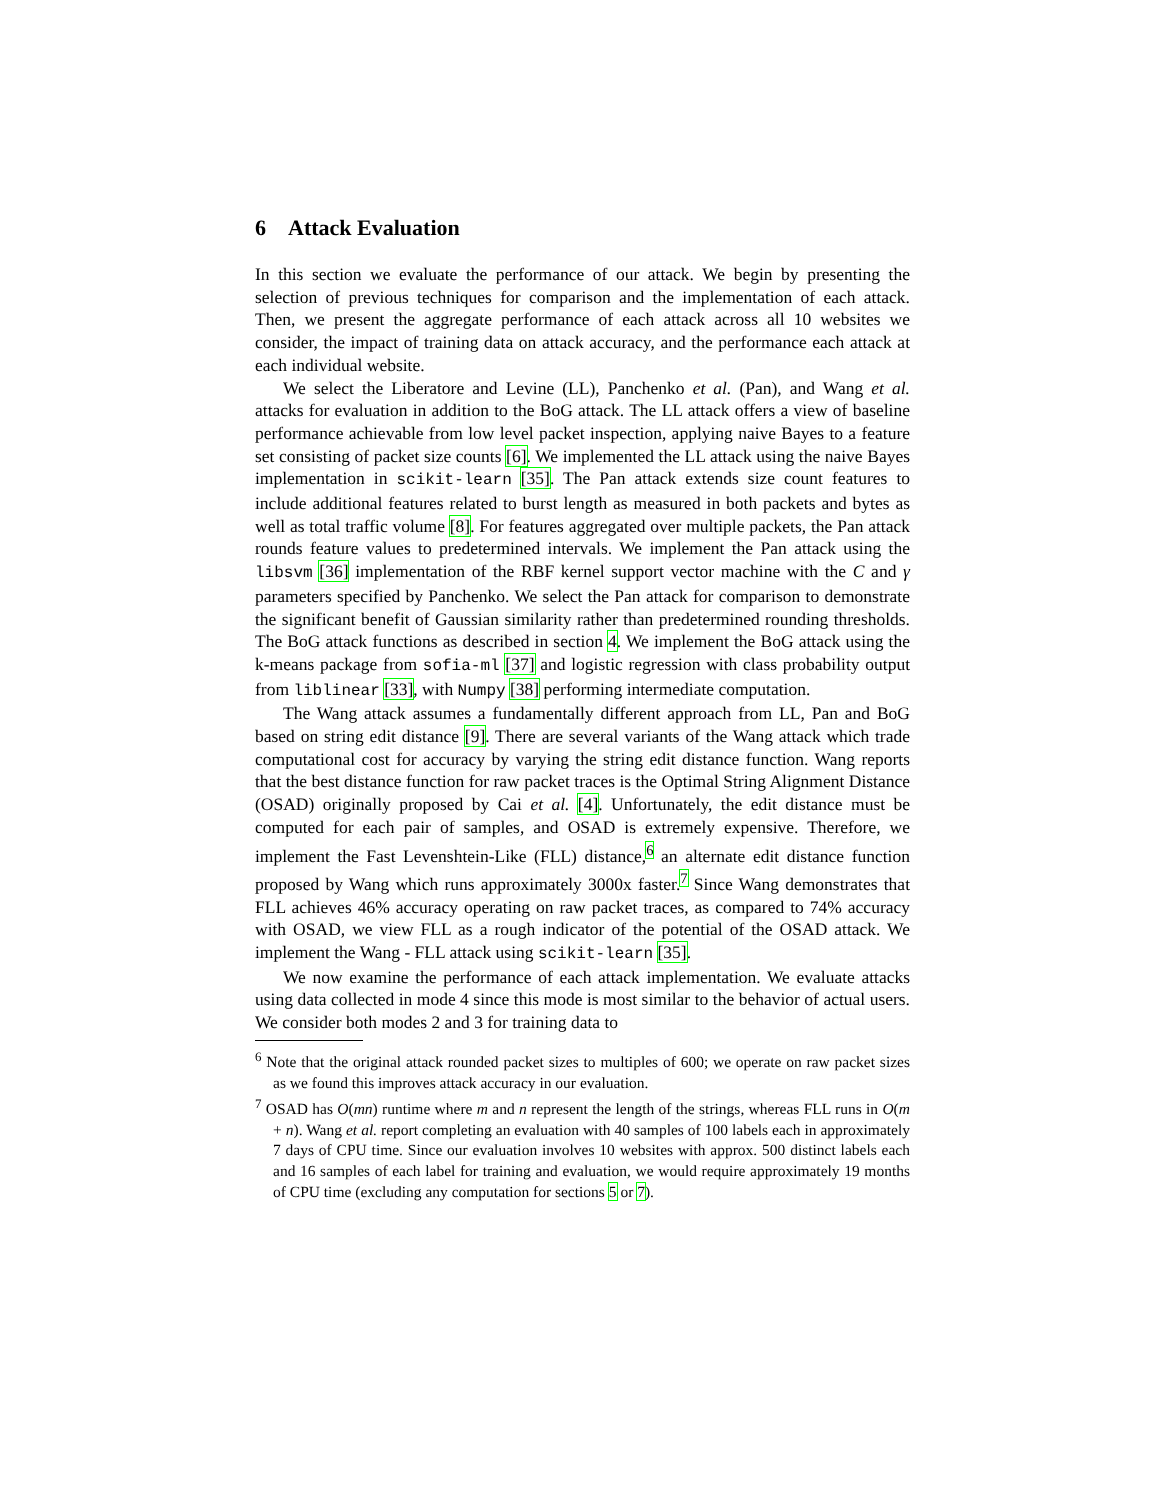6 Attack Evaluation
In this section we evaluate the performance of our attack. We begin by presenting the selection of previous techniques for comparison and the implementation of each attack. Then, we present the aggregate performance of each attack across all 10 websites we consider, the impact of training data on attack accuracy, and the performance each attack at each individual website.
We select the Liberatore and Levine (LL), Panchenko et al. (Pan), and Wang et al. attacks for evaluation in addition to the BoG attack. The LL attack offers a view of baseline performance achievable from low level packet inspection, applying naive Bayes to a feature set consisting of packet size counts [6]. We implemented the LL attack using the naive Bayes implementation in scikit-learn [35]. The Pan attack extends size count features to include additional features related to burst length as measured in both packets and bytes as well as total traffic volume [8]. For features aggregated over multiple packets, the Pan attack rounds feature values to predetermined intervals. We implement the Pan attack using the libsvm [36] implementation of the RBF kernel support vector machine with the C and γ parameters specified by Panchenko. We select the Pan attack for comparison to demonstrate the significant benefit of Gaussian similarity rather than predetermined rounding thresholds. The BoG attack functions as described in section 4. We implement the BoG attack using the k-means package from sofia-ml [37] and logistic regression with class probability output from liblinear [33], with Numpy [38] performing intermediate computation.
The Wang attack assumes a fundamentally different approach from LL, Pan and BoG based on string edit distance [9]. There are several variants of the Wang attack which trade computational cost for accuracy by varying the string edit distance function. Wang reports that the best distance function for raw packet traces is the Optimal String Alignment Distance (OSAD) originally proposed by Cai et al. [4]. Unfortunately, the edit distance must be computed for each pair of samples, and OSAD is extremely expensive. Therefore, we implement the Fast Levenshtein-Like (FLL) distance,<sup>6</sup> an alternate edit distance function proposed by Wang which runs approximately 3000x faster.<sup>7</sup> Since Wang demonstrates that FLL achieves 46% accuracy operating on raw packet traces, as compared to 74% accuracy with OSAD, we view FLL as a rough indicator of the potential of the OSAD attack. We implement the Wang - FLL attack using scikit-learn [35].
We now examine the performance of each attack implementation. We evaluate attacks using data collected in mode 4 since this mode is most similar to the behavior of actual users. We consider both modes 2 and 3 for training data to
<sup>6</sup> Note that the original attack rounded packet sizes to multiples of 600; we operate on raw packet sizes as we found this improves attack accuracy in our evaluation.
<sup>7</sup> OSAD has O(mn) runtime where m and n represent the length of the strings, whereas FLL runs in O(m + n). Wang et al. report completing an evaluation with 40 samples of 100 labels each in approximately 7 days of CPU time. Since our evaluation involves 10 websites with approx. 500 distinct labels each and 16 samples of each label for training and evaluation, we would require approximately 19 months of CPU time (excluding any computation for sections 5 or 7).